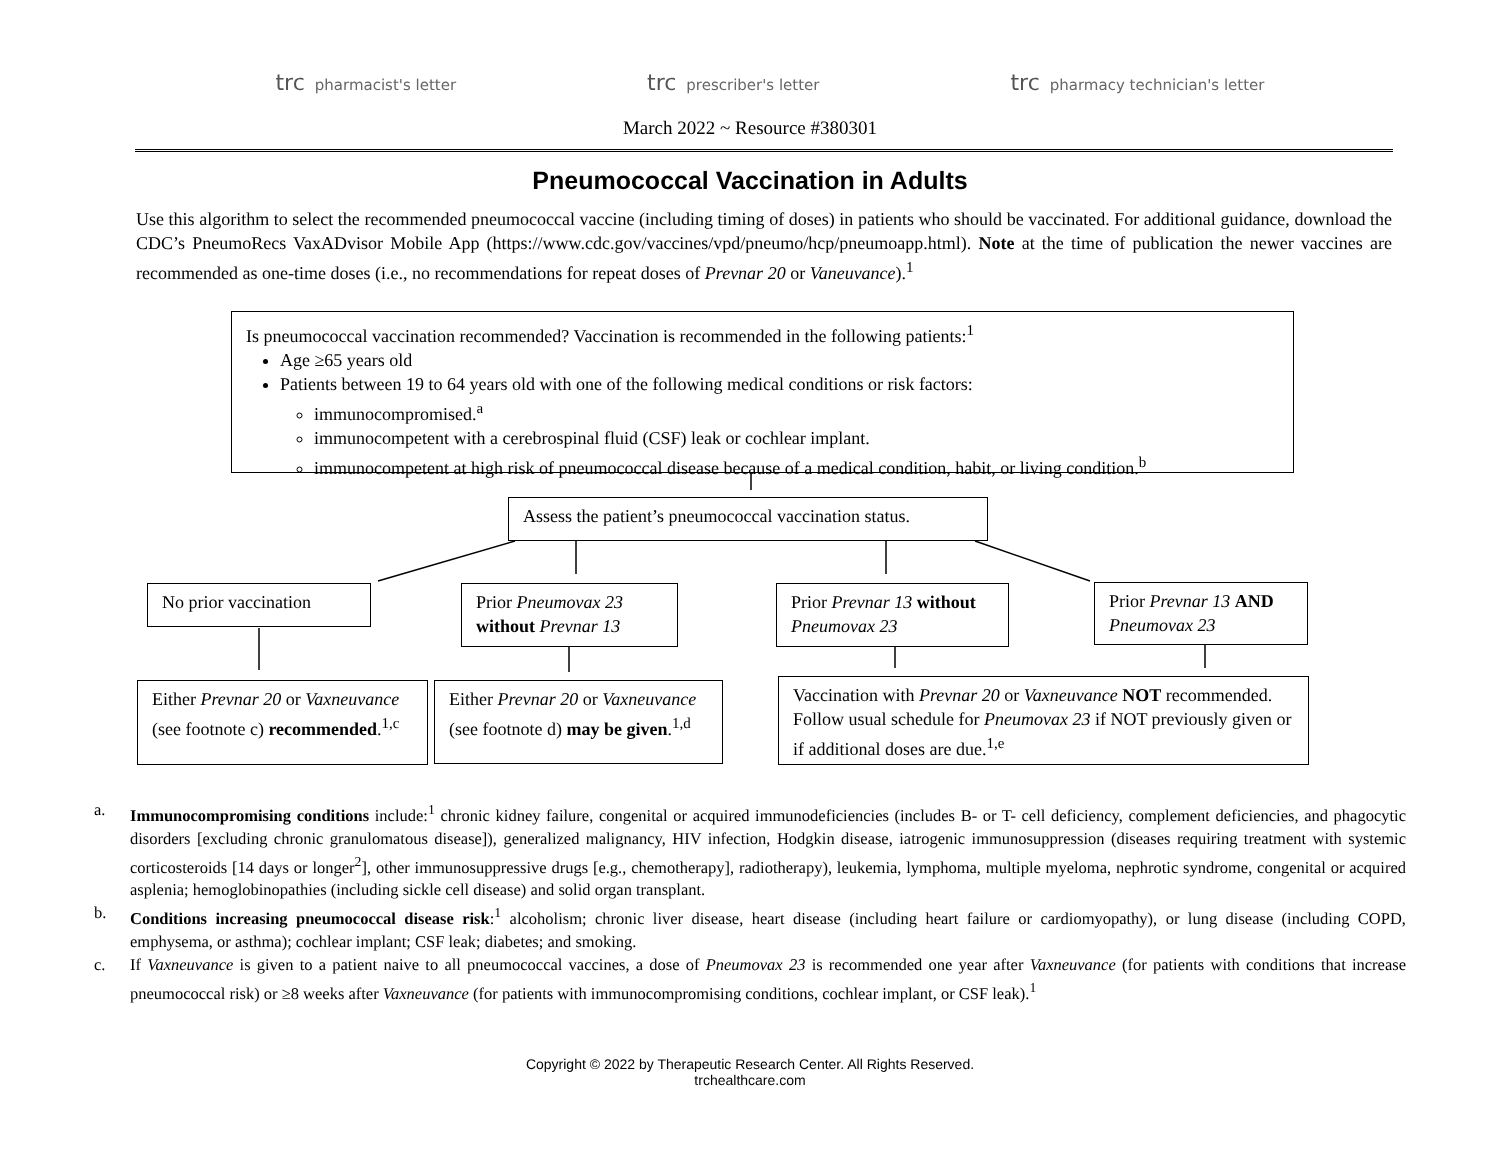trc pharmacist's letter
trc prescriber's letter
trc pharmacy technician's letter
March 2022 ~ Resource #380301
Pneumococcal Vaccination in Adults
Use this algorithm to select the recommended pneumococcal vaccine (including timing of doses) in patients who should be vaccinated. For additional guidance, download the CDC’s PneumoRecs VaxADvisor Mobile App (https://www.cdc.gov/vaccines/vpd/pneumo/hcp/pneumoapp.html). Note at the time of publication the newer vaccines are recommended as one-time doses (i.e., no recommendations for repeat doses of Prevnar 20 or Vaneuvance).<sup>1</sup>
Is pneumococcal vaccination recommended? Vaccination is recommended in the following patients:<sup>1</sup>
Age ≥65 years old
Patients between 19 to 64 years old with one of the following medical conditions or risk factors:
immunocompromised.<sup>a</sup>
immunocompetent with a cerebrospinal fluid (CSF) leak or cochlear implant.
immunocompetent at high risk of pneumococcal disease because of a medical condition, habit, or living condition.<sup>b</sup>
Assess the patient’s pneumococcal vaccination status.
No prior vaccination
Prior Pneumovax 23 without Prevnar 13
Prior Prevnar 13 without Pneumovax 23
Prior Prevnar 13 AND Pneumovax 23
Either Prevnar 20 or Vaxneuvance (see footnote c) recommended.<sup>1,c</sup>
Either Prevnar 20 or Vaxneuvance (see footnote d) may be given.<sup>1,d</sup>
Vaccination with Prevnar 20 or Vaxneuvance NOT recommended. Follow usual schedule for Pneumovax 23 if NOT previously given or if additional doses are due.<sup>1,e</sup>
a. Immunocompromising conditions include:<sup>1</sup> chronic kidney failure, congenital or acquired immunodeficiencies (includes B- or T- cell deficiency, complement deficiencies, and phagocytic disorders [excluding chronic granulomatous disease]), generalized malignancy, HIV infection, Hodgkin disease, iatrogenic immunosuppression (diseases requiring treatment with systemic corticosteroids [14 days or longer<sup>2</sup>], other immunosuppressive drugs [e.g., chemotherapy], radiotherapy), leukemia, lymphoma, multiple myeloma, nephrotic syndrome, congenital or acquired asplenia; hemoglobinopathies (including sickle cell disease) and solid organ transplant.
b. Conditions increasing pneumococcal disease risk:<sup>1</sup> alcoholism; chronic liver disease, heart disease (including heart failure or cardiomyopathy), or lung disease (including COPD, emphysema, or asthma); cochlear implant; CSF leak; diabetes; and smoking.
c. If Vaxneuvance is given to a patient naive to all pneumococcal vaccines, a dose of Pneumovax 23 is recommended one year after Vaxneuvance (for patients with conditions that increase pneumococcal risk) or ≥8 weeks after Vaxneuvance (for patients with immunocompromising conditions, cochlear implant, or CSF leak).<sup>1</sup>
Copyright © 2022 by Therapeutic Research Center. All Rights Reserved.
trchealthcare.com